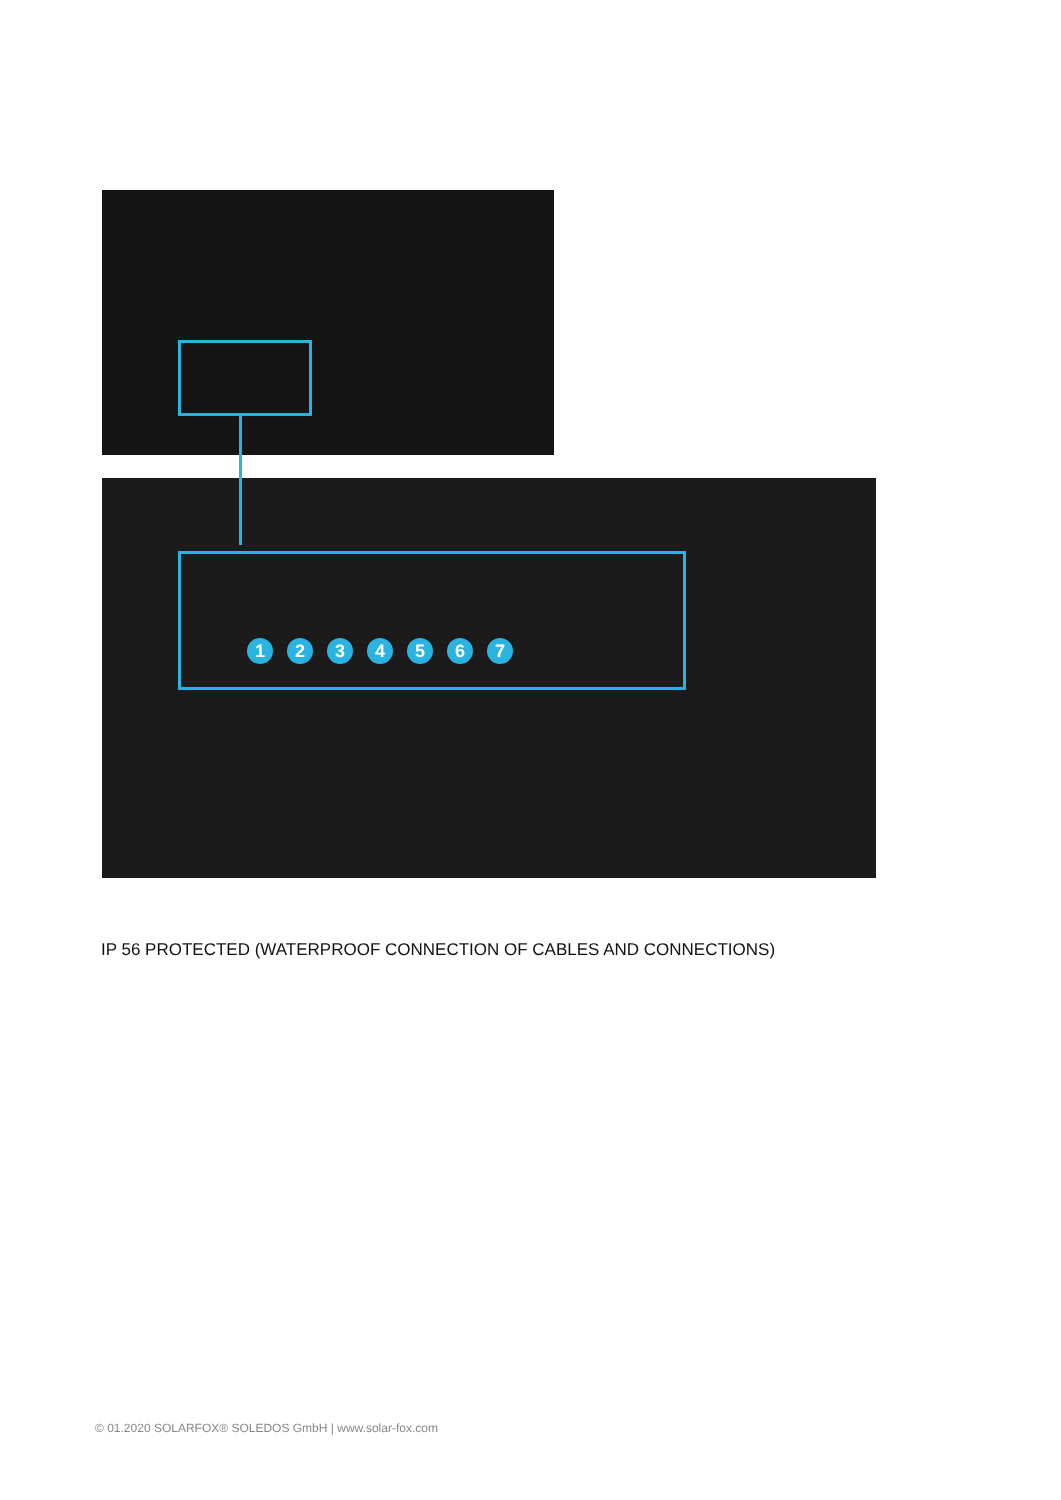1234567
IP 56 PROTECTED (WATERPROOF CONNECTION OF CABLES AND CONNECTIONS)
© 01.2020 SOLARFOX® SOLEDOS GmbH | www.solar-fox.com